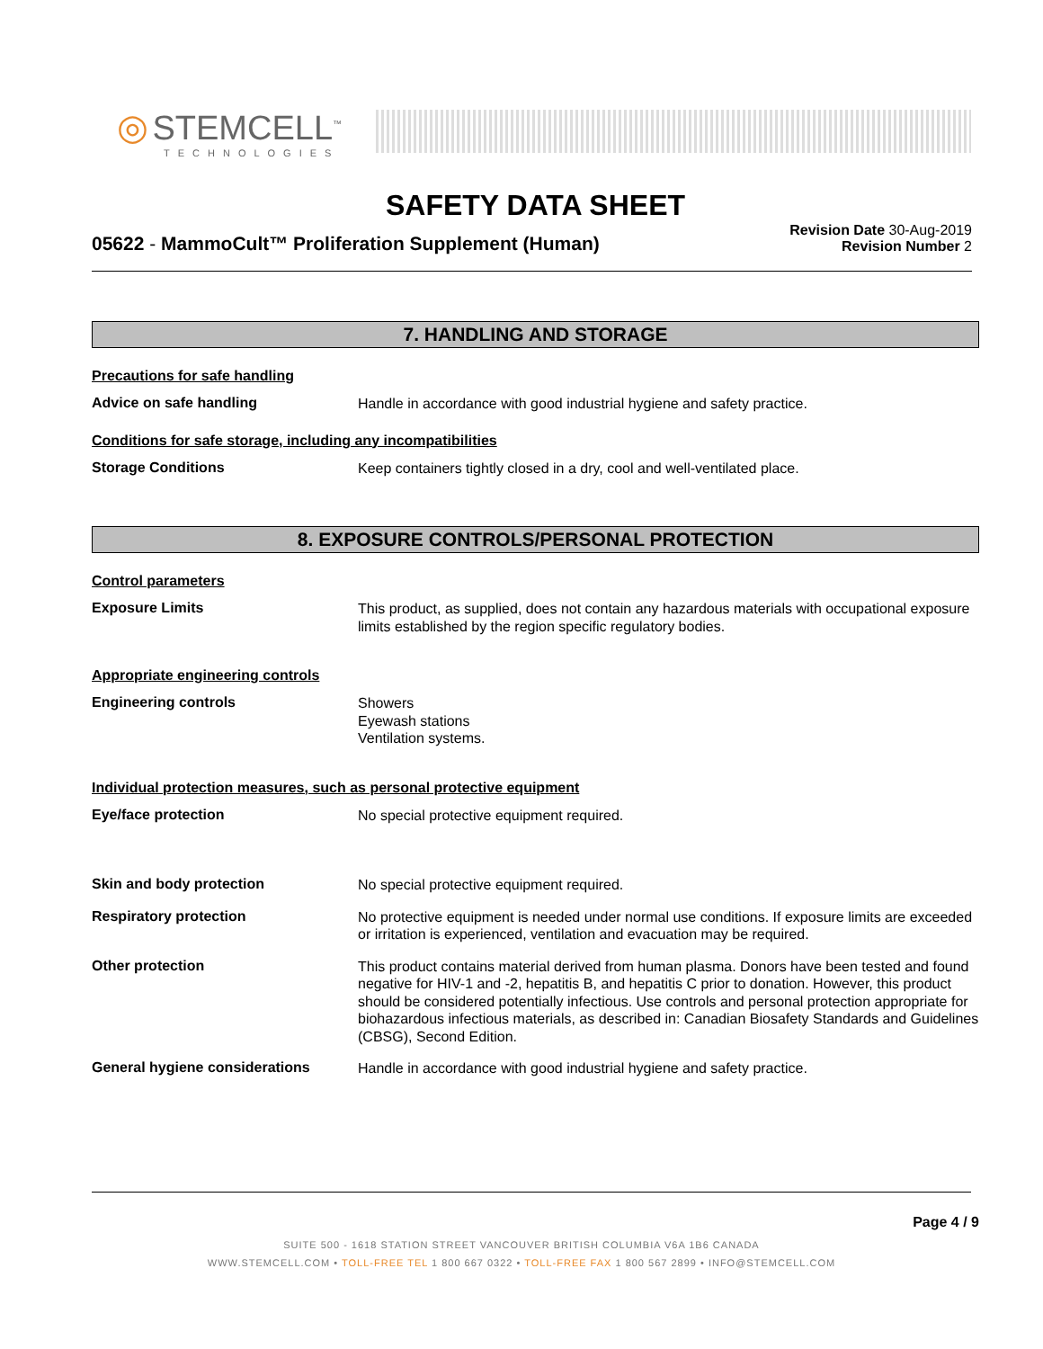◎ STEMCELL<sup>™</sup>
TECHNOLOGIES
SAFETY DATA SHEET
05622 - MammoCult™ Proliferation Supplement (Human)
Revision Date 30-Aug-2019
Revision Number 2
7. HANDLING AND STORAGE
Precautions for safe handling
Advice on safe handling
Handle in accordance with good industrial hygiene and safety practice.
Conditions for safe storage, including any incompatibilities
Storage Conditions
Keep containers tightly closed in a dry, cool and well-ventilated place.
8. EXPOSURE CONTROLS/PERSONAL PROTECTION
Control parameters
Exposure Limits
This product, as supplied, does not contain any hazardous materials with occupational exposure limits established by the region specific regulatory bodies.
Appropriate engineering controls
Engineering controls
Showers
Eyewash stations
Ventilation systems.
Individual protection measures, such as personal protective equipment
Eye/face protection
No special protective equipment required.
Skin and body protection
No special protective equipment required.
Respiratory protection
No protective equipment is needed under normal use conditions. If exposure limits are exceeded or irritation is experienced, ventilation and evacuation may be required.
Other protection
This product contains material derived from human plasma. Donors have been tested and found negative for HIV-1 and -2, hepatitis B, and hepatitis C prior to donation. However, this product should be considered potentially infectious. Use controls and personal protection appropriate for biohazardous infectious materials, as described in: Canadian Biosafety Standards and Guidelines (CBSG), Second Edition.
General hygiene considerations
Handle in accordance with good industrial hygiene and safety practice.
Page 4 / 9
SUITE 500 - 1618 STATION STREET VANCOUVER BRITISH COLUMBIA V6A 1B6 CANADA
WWW.STEMCELL.COM • TOLL-FREE TEL 1 800 667 0322 • TOLL-FREE FAX 1 800 567 2899 • INFO@STEMCELL.COM